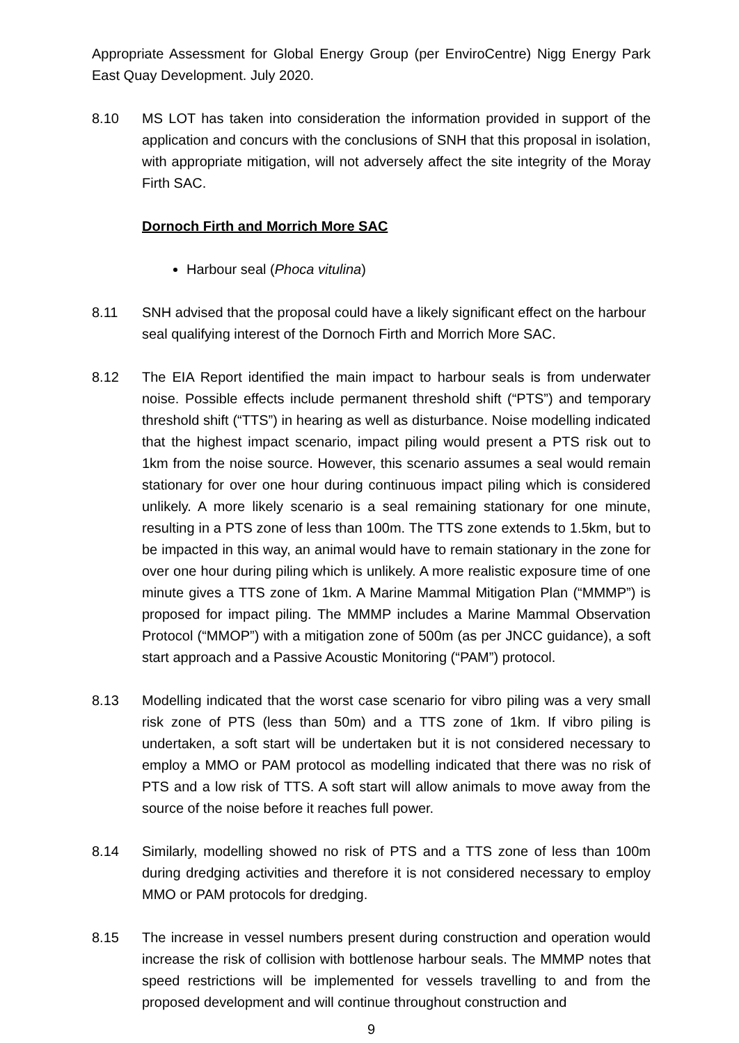Appropriate Assessment for Global Energy Group (per EnviroCentre) Nigg Energy Park East Quay Development. July 2020.
8.10 MS LOT has taken into consideration the information provided in support of the application and concurs with the conclusions of SNH that this proposal in isolation, with appropriate mitigation, will not adversely affect the site integrity of the Moray Firth SAC.
Dornoch Firth and Morrich More SAC
Harbour seal (Phoca vitulina)
8.11 SNH advised that the proposal could have a likely significant effect on the harbour seal qualifying interest of the Dornoch Firth and Morrich More SAC.
8.12 The EIA Report identified the main impact to harbour seals is from underwater noise. Possible effects include permanent threshold shift (“PTS”) and temporary threshold shift (“TTS”) in hearing as well as disturbance. Noise modelling indicated that the highest impact scenario, impact piling would present a PTS risk out to 1km from the noise source. However, this scenario assumes a seal would remain stationary for over one hour during continuous impact piling which is considered unlikely. A more likely scenario is a seal remaining stationary for one minute, resulting in a PTS zone of less than 100m. The TTS zone extends to 1.5km, but to be impacted in this way, an animal would have to remain stationary in the zone for over one hour during piling which is unlikely. A more realistic exposure time of one minute gives a TTS zone of 1km. A Marine Mammal Mitigation Plan (“MMMP”) is proposed for impact piling. The MMMP includes a Marine Mammal Observation Protocol (“MMOP”) with a mitigation zone of 500m (as per JNCC guidance), a soft start approach and a Passive Acoustic Monitoring (“PAM”) protocol.
8.13 Modelling indicated that the worst case scenario for vibro piling was a very small risk zone of PTS (less than 50m) and a TTS zone of 1km. If vibro piling is undertaken, a soft start will be undertaken but it is not considered necessary to employ a MMO or PAM protocol as modelling indicated that there was no risk of PTS and a low risk of TTS. A soft start will allow animals to move away from the source of the noise before it reaches full power.
8.14 Similarly, modelling showed no risk of PTS and a TTS zone of less than 100m during dredging activities and therefore it is not considered necessary to employ MMO or PAM protocols for dredging.
8.15 The increase in vessel numbers present during construction and operation would increase the risk of collision with bottlenose harbour seals. The MMMP notes that speed restrictions will be implemented for vessels travelling to and from the proposed development and will continue throughout construction and
9